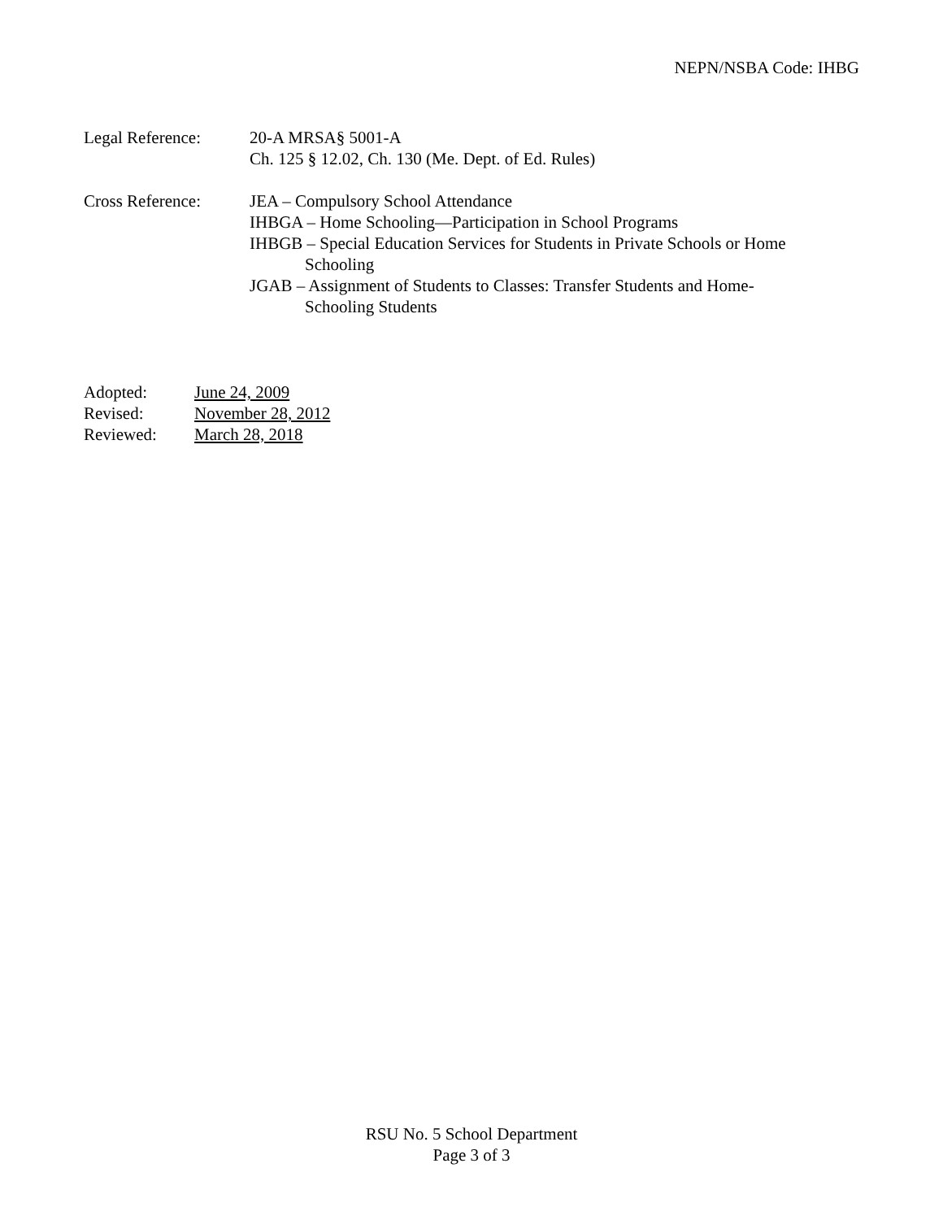NEPN/NSBA Code: IHBG
Legal Reference: 20-A MRSA§ 5001-A
Ch. 125 § 12.02, Ch. 130 (Me. Dept. of Ed. Rules)
Cross Reference: JEA – Compulsory School Attendance
IHBGA – Home Schooling—Participation in School Programs
IHBGB – Special Education Services for Students in Private Schools or Home
Schooling
JGAB – Assignment of Students to Classes: Transfer Students and Home-
Schooling Students
Adopted: June 24, 2009
Revised: November 28, 2012
Reviewed: March 28, 2018
RSU No. 5 School Department
Page 3 of 3